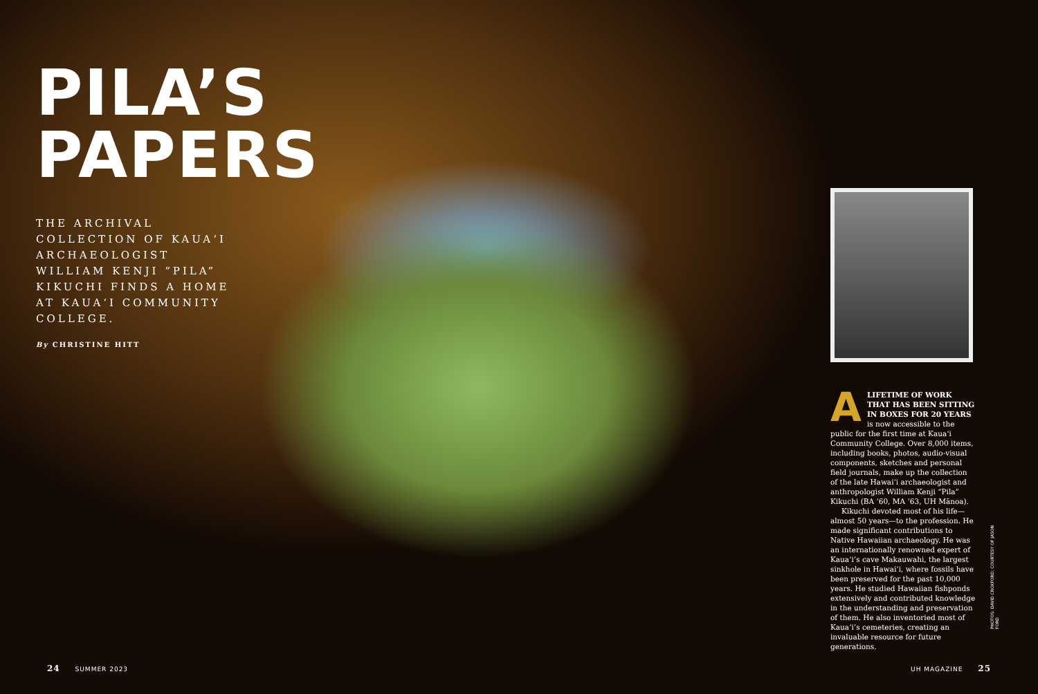PILA’S
PAPERS
THE ARCHIVAL COLLECTION OF KAUA‘I ARCHAEOLOGIST WILLIAM KENJI “PILA” KIKUCHI FINDS A HOME AT KAUA‘I COMMUNITY COLLEGE.
By CHRISTINE HITT
ALIFETIME OF WORK THAT HAS BEEN SITTING IN BOXES FOR 20 YEARS is now accessible to the public for the first time at Kaua‘i Community College. Over 8,000 items, including books, photos, audio-visual components, sketches and personal field journals, make up the collection of the late Hawai‘i archaeologist and anthropologist William Kenji “Pila” Kikuchi (BA ’60, MA ’63, UH Mānoa).
Kikuchi devoted most of his life—almost 50 years—to the profession. He made significant contributions to Native Hawaiian archaeology. He was an internationally renowned expert of Kaua‘i’s cave Makauwahi, the largest sinkhole in Hawai‘i, where fossils have been preserved for the past 10,000 years. He studied Hawaiian fishponds extensively and contributed knowledge in the understanding and preservation of them. He also inventoried most of Kaua‘i’s cemeteries, creating an invaluable resource for future generations.
PHOTOS: DAVID CROXFORD; COURTESY OF JASON FORD
24 SUMMER 2023 UH MAGAZINE 25